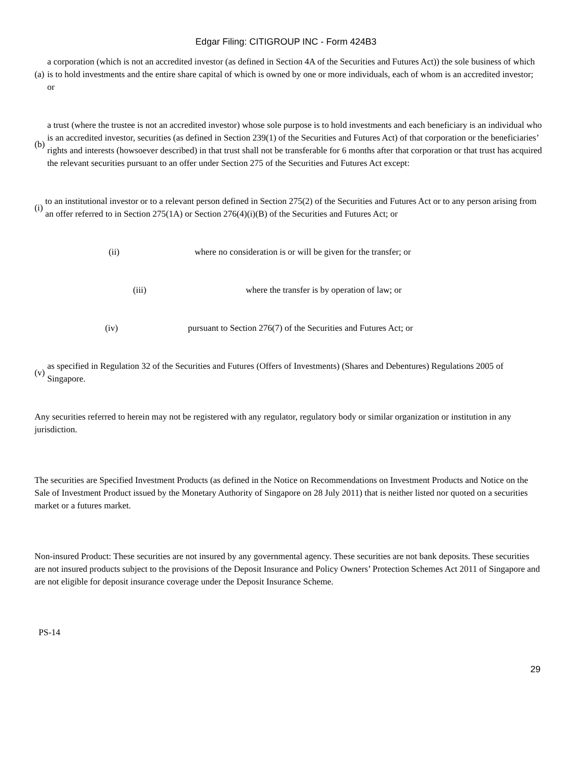Edgar Filing: CITIGROUP INC - Form 424B3
| (a) | a corporation (which is not an accredited investor (as defined in Section 4A of the Securities and Futures Act)) the sole business of which is to hold investments and the entire share capital of which is owned by one or more individuals, each of whom is an accredited investor; or |
| (b) | a trust (where the trustee is not an accredited investor) whose sole purpose is to hold investments and each beneficiary is an individual who is an accredited investor, securities (as defined in Section 239(1) of the Securities and Futures Act) of that corporation or the beneficiaries’ rights and interests (howsoever described) in that trust shall not be transferable for 6 months after that corporation or that trust has acquired the relevant securities pursuant to an offer under Section 275 of the Securities and Futures Act except: |
| (i) | to an institutional investor or to a relevant person defined in Section 275(2) of the Securities and Futures Act or to any person arising from an offer referred to in Section 275(1A) or Section 276(4)(i)(B) of the Securities and Futures Act; or |
(ii) where no consideration is or will be given for the transfer; or
(iii) where the transfer is by operation of law; or
(iv) pursuant to Section 276(7) of the Securities and Futures Act; or
| (v) | as specified in Regulation 32 of the Securities and Futures (Offers of Investments) (Shares and Debentures) Regulations 2005 of Singapore. |
Any securities referred to herein may not be registered with any regulator, regulatory body or similar organization or institution in any jurisdiction.
The securities are Specified Investment Products (as defined in the Notice on Recommendations on Investment Products and Notice on the Sale of Investment Product issued by the Monetary Authority of Singapore on 28 July 2011) that is neither listed nor quoted on a securities market or a futures market.
Non-insured Product: These securities are not insured by any governmental agency. These securities are not bank deposits. These securities are not insured products subject to the provisions of the Deposit Insurance and Policy Owners’ Protection Schemes Act 2011 of Singapore and are not eligible for deposit insurance coverage under the Deposit Insurance Scheme.
PS-14
29